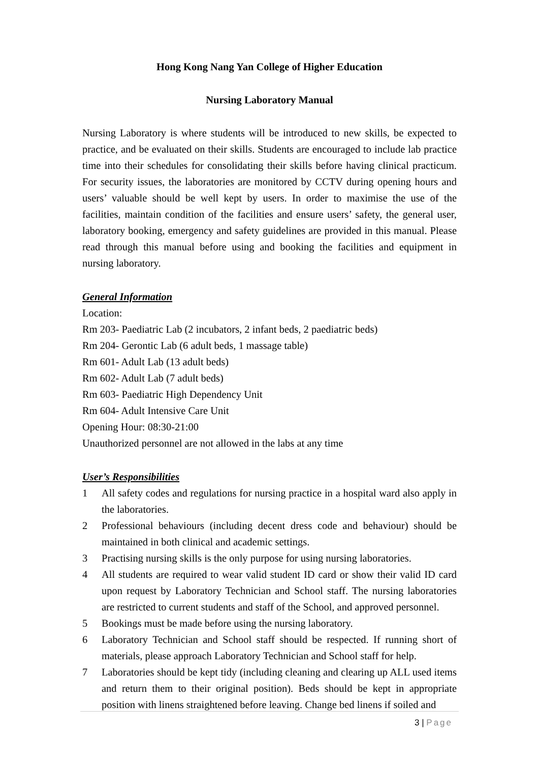Hong Kong Nang Yan College of Higher Education
Nursing Laboratory Manual
Nursing Laboratory is where students will be introduced to new skills, be expected to practice, and be evaluated on their skills. Students are encouraged to include lab practice time into their schedules for consolidating their skills before having clinical practicum. For security issues, the laboratories are monitored by CCTV during opening hours and users’ valuable should be well kept by users. In order to maximise the use of the facilities, maintain condition of the facilities and ensure users’ safety, the general user, laboratory booking, emergency and safety guidelines are provided in this manual. Please read through this manual before using and booking the facilities and equipment in nursing laboratory.
General Information
Location:
Rm 203- Paediatric Lab (2 incubators, 2 infant beds, 2 paediatric beds)
Rm 204- Gerontic Lab (6 adult beds, 1 massage table)
Rm 601- Adult Lab (13 adult beds)
Rm 602- Adult Lab (7 adult beds)
Rm 603- Paediatric High Dependency Unit
Rm 604- Adult Intensive Care Unit
Opening Hour: 08:30-21:00
Unauthorized personnel are not allowed in the labs at any time
User’s Responsibilities
1 All safety codes and regulations for nursing practice in a hospital ward also apply in the laboratories.
2 Professional behaviours (including decent dress code and behaviour) should be maintained in both clinical and academic settings.
3 Practising nursing skills is the only purpose for using nursing laboratories.
4 All students are required to wear valid student ID card or show their valid ID card upon request by Laboratory Technician and School staff. The nursing laboratories are restricted to current students and staff of the School, and approved personnel.
5 Bookings must be made before using the nursing laboratory.
6 Laboratory Technician and School staff should be respected. If running short of materials, please approach Laboratory Technician and School staff for help.
7 Laboratories should be kept tidy (including cleaning and clearing up ALL used items and return them to their original position). Beds should be kept in appropriate position with linens straightened before leaving. Change bed linens if soiled and
3 | Page